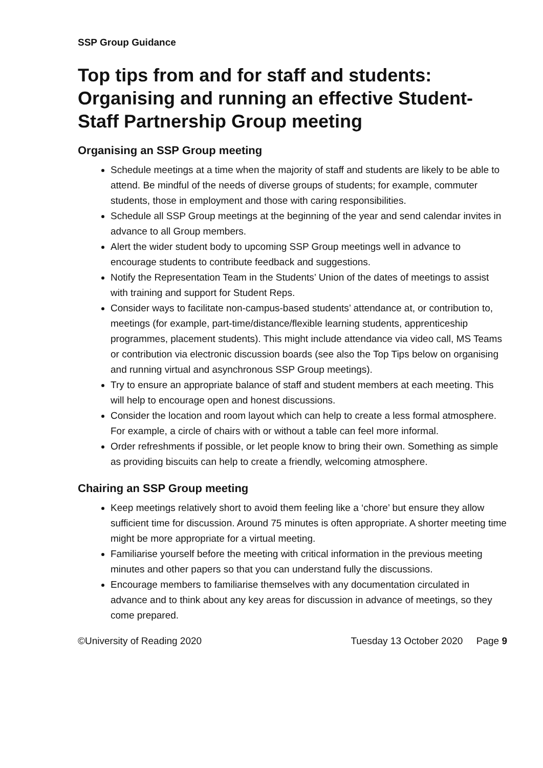SSP Group Guidance
Top tips from and for staff and students: Organising and running an effective Student-Staff Partnership Group meeting
Organising an SSP Group meeting
Schedule meetings at a time when the majority of staff and students are likely to be able to attend. Be mindful of the needs of diverse groups of students; for example, commuter students, those in employment and those with caring responsibilities.
Schedule all SSP Group meetings at the beginning of the year and send calendar invites in advance to all Group members.
Alert the wider student body to upcoming SSP Group meetings well in advance to encourage students to contribute feedback and suggestions.
Notify the Representation Team in the Students’ Union of the dates of meetings to assist with training and support for Student Reps.
Consider ways to facilitate non-campus-based students’ attendance at, or contribution to, meetings (for example, part-time/distance/flexible learning students, apprenticeship programmes, placement students). This might include attendance via video call, MS Teams or contribution via electronic discussion boards (see also the Top Tips below on organising and running virtual and asynchronous SSP Group meetings).
Try to ensure an appropriate balance of staff and student members at each meeting. This will help to encourage open and honest discussions.
Consider the location and room layout which can help to create a less formal atmosphere. For example, a circle of chairs with or without a table can feel more informal.
Order refreshments if possible, or let people know to bring their own. Something as simple as providing biscuits can help to create a friendly, welcoming atmosphere.
Chairing an SSP Group meeting
Keep meetings relatively short to avoid them feeling like a ‘chore’ but ensure they allow sufficient time for discussion. Around 75 minutes is often appropriate. A shorter meeting time might be more appropriate for a virtual meeting.
Familiarise yourself before the meeting with critical information in the previous meeting minutes and other papers so that you can understand fully the discussions.
Encourage members to familiarise themselves with any documentation circulated in advance and to think about any key areas for discussion in advance of meetings, so they come prepared.
©University of Reading 2020 Tuesday 13 October 2020 Page 9